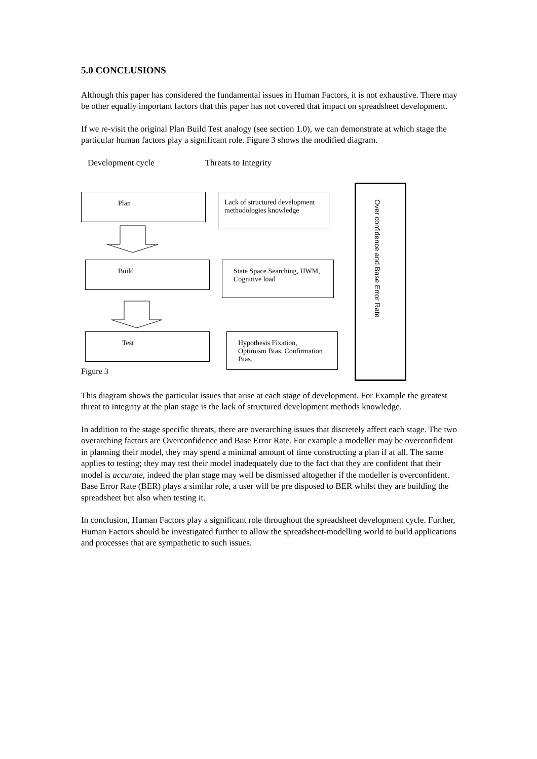5.0 CONCLUSIONS
Although this paper has considered the fundamental issues in Human Factors, it is not exhaustive. There may be other equally important factors that this paper has not covered that impact on spreadsheet development.
If we re-visit the original Plan Build Test analogy (see section 1.0), we can demonstrate at which stage the particular human factors play a significant role. Figure 3 shows the modified diagram.
Development cycle Threats to Integrity
Plan
Lack of structured development methodologies knowledge
Build
State Space Searching, HWM, Cognitive load
Test
Hypothesis Fixation, Optimism Bias, Confirmation Bias.
Over confidence and Base Error Rate
Figure 3
This diagram shows the particular issues that arise at each stage of development. For Example the greatest threat to integrity at the plan stage is the lack of structured development methods knowledge.
In addition to the stage specific threats, there are overarching issues that discretely affect each stage. The two overarching factors are Overconfidence and Base Error Rate. For example a modeller may be overconfident in planning their model, they may spend a minimal amount of time constructing a plan if at all. The same applies to testing; they may test their model inadequately due to the fact that they are confident that their model is accurate, indeed the plan stage may well be dismissed altogether if the modeller is overconfident. Base Error Rate (BER) plays a similar role, a user will be pre disposed to BER whilst they are building the spreadsheet but also when testing it.
In conclusion, Human Factors play a significant role throughout the spreadsheet development cycle. Further, Human Factors should be investigated further to allow the spreadsheet-modelling world to build applications and processes that are sympathetic to such issues.